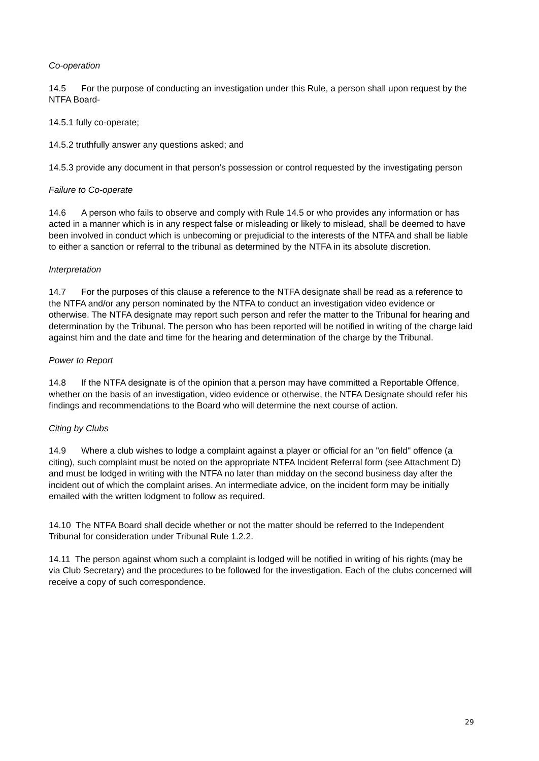Co-operation
14.5 For the purpose of conducting an investigation under this Rule, a person shall upon request by the NTFA Board-
14.5.1 fully co-operate;
14.5.2 truthfully answer any questions asked; and
14.5.3 provide any document in that person's possession or control requested by the investigating person
Failure to Co-operate
14.6 A person who fails to observe and comply with Rule 14.5 or who provides any information or has acted in a manner which is in any respect false or misleading or likely to mislead, shall be deemed to have been involved in conduct which is unbecoming or prejudicial to the interests of the NTFA and shall be liable to either a sanction or referral to the tribunal as determined by the NTFA in its absolute discretion.
Interpretation
14.7 For the purposes of this clause a reference to the NTFA designate shall be read as a reference to the NTFA and/or any person nominated by the NTFA to conduct an investigation video evidence or otherwise. The NTFA designate may report such person and refer the matter to the Tribunal for hearing and determination by the Tribunal. The person who has been reported will be notified in writing of the charge laid against him and the date and time for the hearing and determination of the charge by the Tribunal.
Power to Report
14.8 If the NTFA designate is of the opinion that a person may have committed a Reportable Offence, whether on the basis of an investigation, video evidence or otherwise, the NTFA Designate should refer his findings and recommendations to the Board who will determine the next course of action.
Citing by Clubs
14.9 Where a club wishes to lodge a complaint against a player or official for an "on field" offence (a citing), such complaint must be noted on the appropriate NTFA Incident Referral form (see Attachment D) and must be lodged in writing with the NTFA no later than midday on the second business day after the incident out of which the complaint arises. An intermediate advice, on the incident form may be initially emailed with the written lodgment to follow as required.
14.10 The NTFA Board shall decide whether or not the matter should be referred to the Independent Tribunal for consideration under Tribunal Rule 1.2.2.
14.11 The person against whom such a complaint is lodged will be notified in writing of his rights (may be via Club Secretary) and the procedures to be followed for the investigation. Each of the clubs concerned will receive a copy of such correspondence.
29